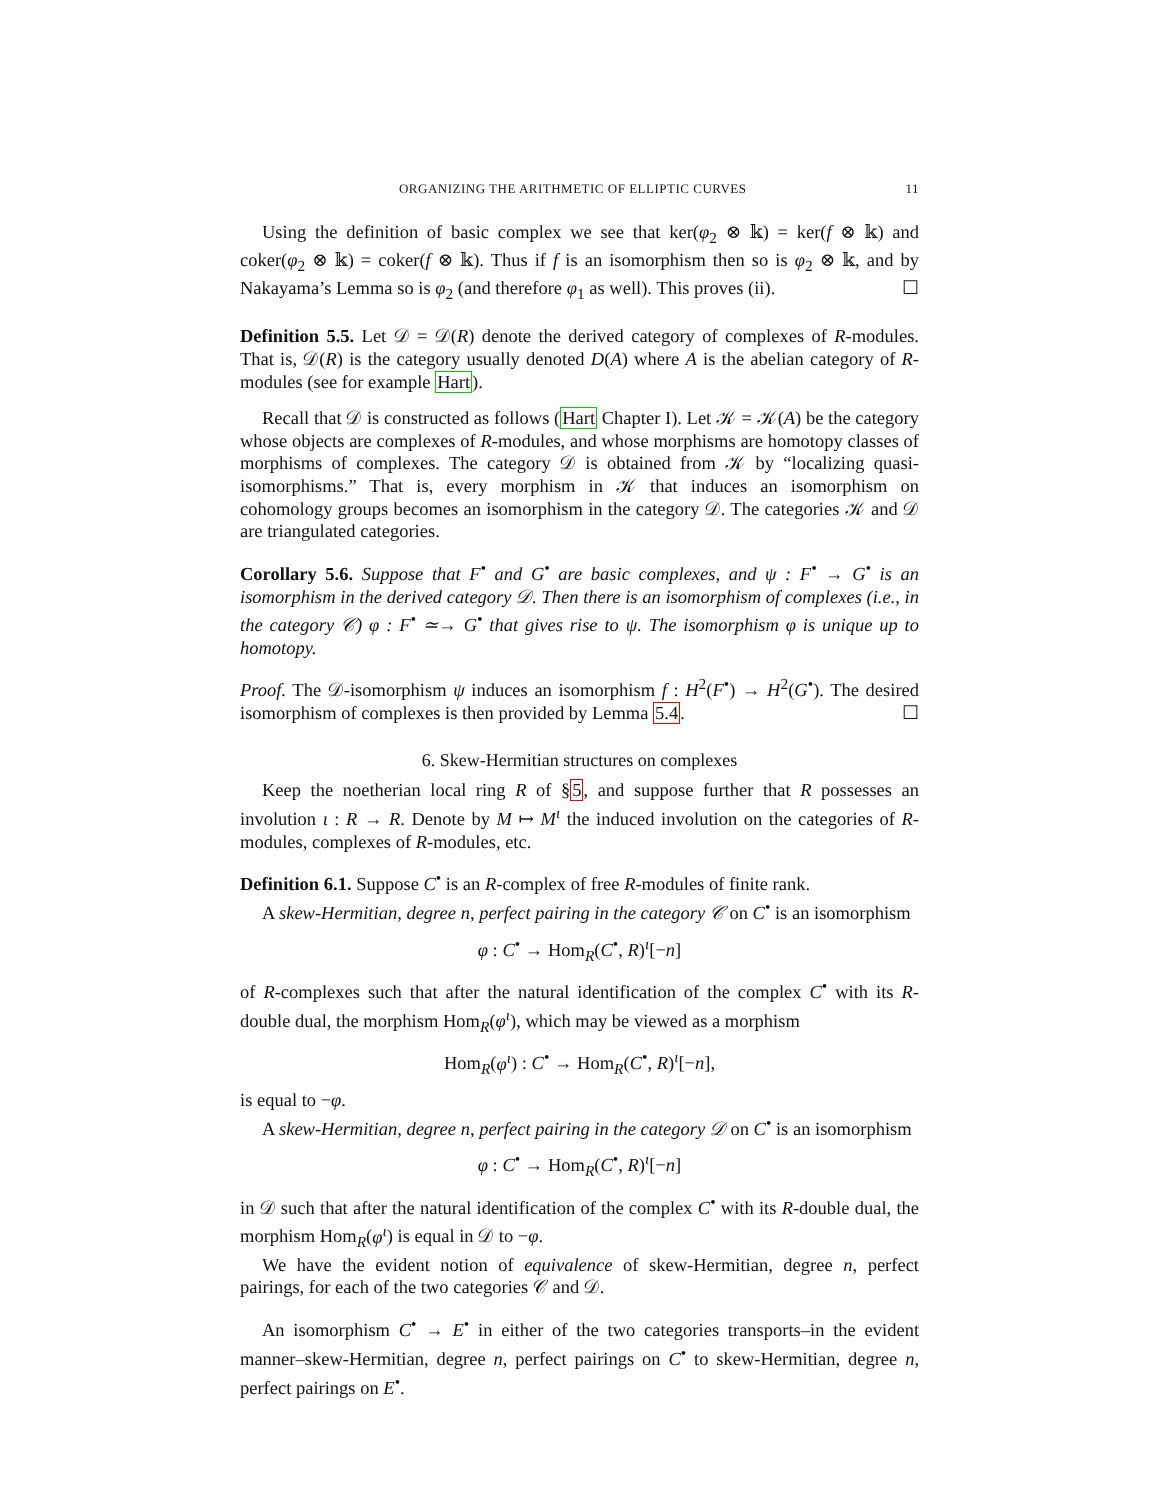ORGANIZING THE ARITHMETIC OF ELLIPTIC CURVES 11
Using the definition of basic complex we see that ker(φ<sub>2</sub> ⊗ 𝕜) = ker(f ⊗ 𝕜) and coker(φ<sub>2</sub> ⊗ 𝕜) = coker(f ⊗ 𝕜). Thus if f is an isomorphism then so is φ<sub>2</sub> ⊗ 𝕜, and by Nakayama’s Lemma so is φ<sub>2</sub> (and therefore φ<sub>1</sub> as well). This proves (ii). ☐
Definition 5.5. Let 𝒟 = 𝒟(R) denote the derived category of complexes of R-modules. That is, 𝒟(R) is the category usually denoted D(A) where A is the abelian category of R-modules (see for example Hart).
Recall that 𝒟 is constructed as follows (Hart Chapter I). Let 𝒦 = 𝒦(A) be the category whose objects are complexes of R-modules, and whose morphisms are homotopy classes of morphisms of complexes. The category 𝒟 is obtained from 𝒦 by “localizing quasi-isomorphisms.” That is, every morphism in 𝒦 that induces an isomorphism on cohomology groups becomes an isomorphism in the category 𝒟. The categories 𝒦 and 𝒟 are triangulated categories.
Corollary 5.6. Suppose that F<sup>•</sup> and G<sup>•</sup> are basic complexes, and ψ : F<sup>•</sup> → G<sup>•</sup> is an isomorphism in the derived category 𝒟. Then there is an isomorphism of complexes (i.e., in the category 𝒞) φ : F<sup>•</sup> ≃→ G<sup>•</sup> that gives rise to ψ. The isomorphism φ is unique up to homotopy.
Proof. The 𝒟-isomorphism ψ induces an isomorphism f : H<sup>2</sup>(F<sup>•</sup>) → H<sup>2</sup>(G<sup>•</sup>). The desired isomorphism of complexes is then provided by Lemma 5.4. ☐
6. Skew-Hermitian structures on complexes
Keep the noetherian local ring R of §5, and suppose further that R possesses an involution ι : R → R. Denote by M ↦ M<sup>ι</sup> the induced involution on the categories of R-modules, complexes of R-modules, etc.
Definition 6.1. Suppose C<sup>•</sup> is an R-complex of free R-modules of finite rank.
A skew-Hermitian, degree n, perfect pairing in the category 𝒞 on C<sup>•</sup> is an isomorphism
φ : C<sup>•</sup> → Hom<sub>R</sub>(C<sup>•</sup>, R)<sup>ι</sup>[−n]
of R-complexes such that after the natural identification of the complex C<sup>•</sup> with its R-double dual, the morphism Hom<sub>R</sub>(φ<sup>ι</sup>), which may be viewed as a morphism
Hom<sub>R</sub>(φ<sup>ι</sup>) : C<sup>•</sup> → Hom<sub>R</sub>(C<sup>•</sup>, R)<sup>ι</sup>[−n],
is equal to −φ.
A skew-Hermitian, degree n, perfect pairing in the category 𝒟 on C<sup>•</sup> is an isomorphism
φ : C<sup>•</sup> → Hom<sub>R</sub>(C<sup>•</sup>, R)<sup>ι</sup>[−n]
in 𝒟 such that after the natural identification of the complex C<sup>•</sup> with its R-double dual, the morphism Hom<sub>R</sub>(φ<sup>ι</sup>) is equal in 𝒟 to −φ.
We have the evident notion of equivalence of skew-Hermitian, degree n, perfect pairings, for each of the two categories 𝒞 and 𝒟.
An isomorphism C<sup>•</sup> → E<sup>•</sup> in either of the two categories transports–in the evident manner–skew-Hermitian, degree n, perfect pairings on C<sup>•</sup> to skew-Hermitian, degree n, perfect pairings on E<sup>•</sup>.